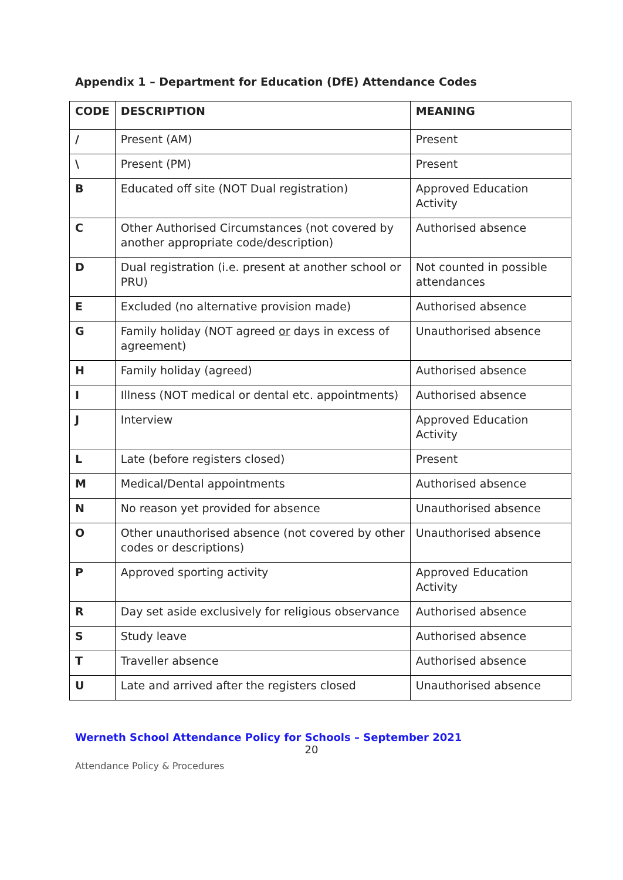Appendix 1 – Department for Education (DfE) Attendance Codes
| CODE | DESCRIPTION | MEANING |
| --- | --- | --- |
| / | Present (AM) | Present |
| \ | Present (PM) | Present |
| B | Educated off site (NOT Dual registration) | Approved Education Activity |
| C | Other Authorised Circumstances (not covered by another appropriate code/description) | Authorised absence |
| D | Dual registration (i.e. present at another school or PRU) | Not counted in possible attendances |
| E | Excluded (no alternative provision made) | Authorised absence |
| G | Family holiday (NOT agreed or days in excess of agreement) | Unauthorised absence |
| H | Family holiday (agreed) | Authorised absence |
| I | Illness (NOT medical or dental etc. appointments) | Authorised absence |
| J | Interview | Approved Education Activity |
| L | Late (before registers closed) | Present |
| M | Medical/Dental appointments | Authorised absence |
| N | No reason yet provided for absence | Unauthorised absence |
| O | Other unauthorised absence (not covered by other codes or descriptions) | Unauthorised absence |
| P | Approved sporting activity | Approved Education Activity |
| R | Day set aside exclusively for religious observance | Authorised absence |
| S | Study leave | Authorised absence |
| T | Traveller absence | Authorised absence |
| U | Late and arrived after the registers closed | Unauthorised absence |
Werneth School Attendance Policy for Schools – September 2021
20
Attendance Policy & Procedures